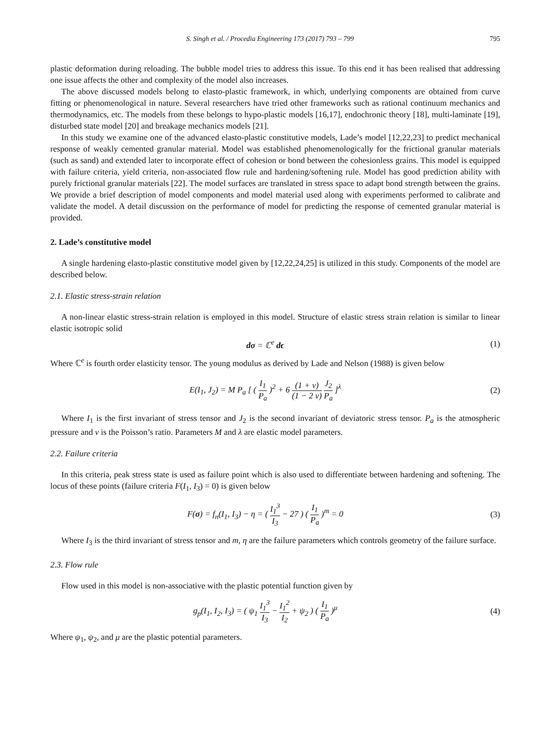S. Singh et al. / Procedia Engineering 173 (2017) 793 – 799 795
plastic deformation during reloading. The bubble model tries to address this issue. To this end it has been realised that addressing one issue affects the other and complexity of the model also increases.
The above discussed models belong to elasto-plastic framework, in which, underlying components are obtained from curve fitting or phenomenological in nature. Several researchers have tried other frameworks such as rational continuum mechanics and thermodynamics, etc. The models from these belongs to hypo-plastic models [16,17], endochronic theory [18], multi-laminate [19], disturbed state model [20] and breakage mechanics models [21].
In this study we examine one of the advanced elasto-plastic constitutive models, Lade’s model [12,22,23] to predict mechanical response of weakly cemented granular material. Model was established phenomenologically for the frictional granular materials (such as sand) and extended later to incorporate effect of cohesion or bond between the cohesionless grains. This model is equipped with failure criteria, yield criteria, non-associated flow rule and hardening/softening rule. Model has good prediction ability with purely frictional granular materials [22]. The model surfaces are translated in stress space to adapt bond strength between the grains. We provide a brief description of model components and model material used along with experiments performed to calibrate and validate the model. A detail discussion on the performance of model for predicting the response of cemented granular material is provided.
2. Lade’s constitutive model
A single hardening elasto-plastic constitutive model given by [12,22,24,25] is utilized in this study. Components of the model are described below.
2.1. Elastic stress-strain relation
A non-linear elastic stress-strain relation is employed in this model. Structure of elastic stress strain relation is similar to linear elastic isotropic solid
dσ = ℂ<sup>e</sup> dϵ (1)
Where ℂ<sup>e</sup> is fourth order elasticity tensor. The young modulus as derived by Lade and Nelson (1988) is given below
E(I<sub>1</sub>, J<sub>2</sub>) = M P<sub>a</sub> [ ( I<sub>1</sub> P<sub>a</sub> )<sup>2</sup> + 6 (1 + ν) (1 − 2 ν) J<sub>2</sub> P<sub>a</sub> ]<sup>λ</sup> (2)
Where I<sub>1</sub> is the first invariant of stress tensor and J<sub>2</sub> is the second invariant of deviatoric stress tensor. P<sub>a</sub> is the atmospheric pressure and ν is the Poisson’s ratio. Parameters M and λ are elastic model parameters.
2.2. Failure criteria
In this criteria, peak stress state is used as failure point which is also used to differentiate between hardening and softening. The locus of these points (failure criteria F(I<sub>1</sub>, I<sub>3</sub>) = 0) is given below
F(σ) = f<sub>n</sub>(I<sub>1</sub>, I<sub>3</sub>) − η = ( I<sub>1</sub><sup>3</sup> I<sub>3</sub> − 27 ) ( I<sub>1</sub> P<sub>a</sub> )<sup>m</sup> = 0 (3)
Where I<sub>3</sub> is the third invariant of stress tensor and m, η are the failure parameters which controls geometry of the failure surface.
2.3. Flow rule
Flow used in this model is non-associative with the plastic potential function given by
g<sub>p</sub>(I<sub>1</sub>, I<sub>2</sub>, I<sub>3</sub>) = ( ψ<sub>1</sub> I<sub>1</sub><sup>3</sup> I<sub>3</sub> − I<sub>1</sub><sup>2</sup> I<sub>2</sub> + ψ<sub>2</sub> ) ( I<sub>1</sub> P<sub>a</sub> )<sup>μ</sup> (4)
Where ψ<sub>1</sub>, ψ<sub>2</sub>, and μ are the plastic potential parameters.